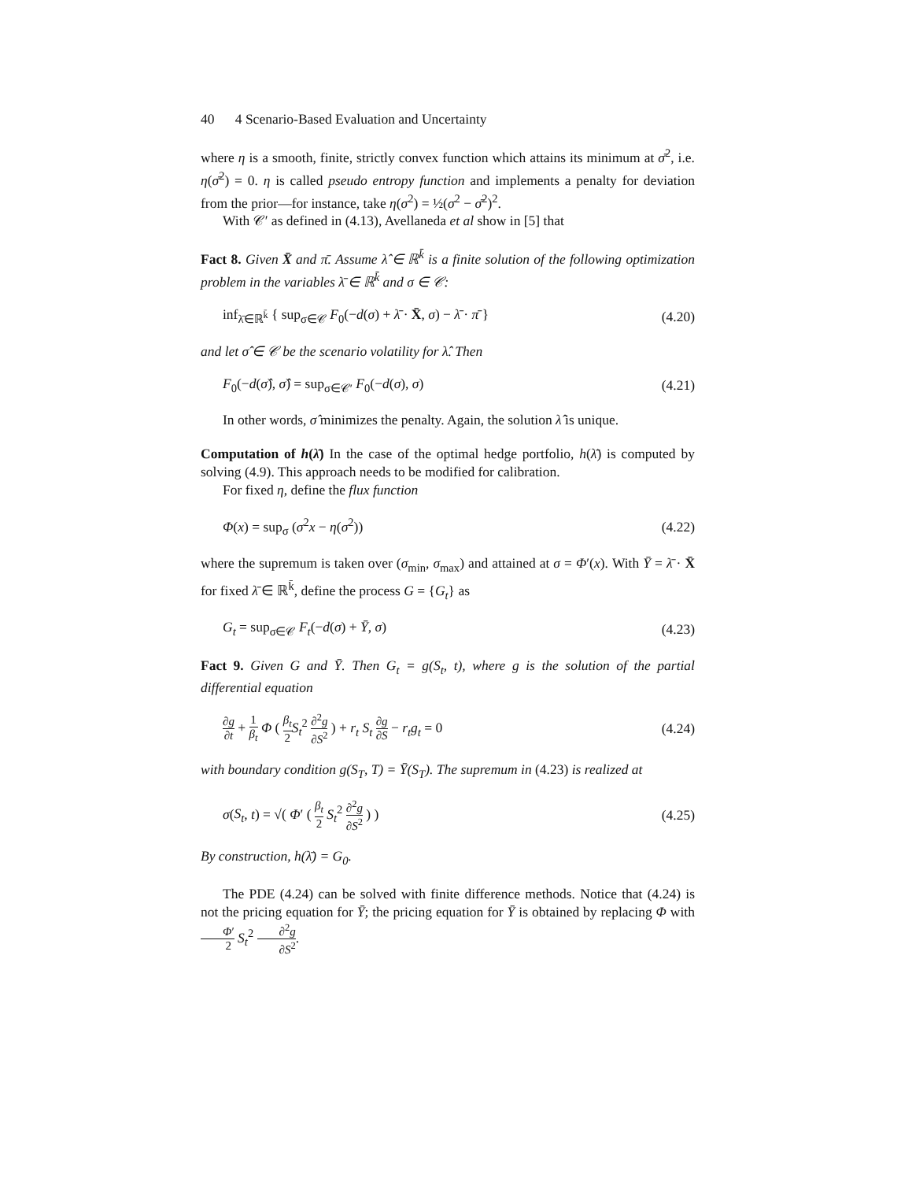40 4 Scenario-Based Evaluation and Uncertainty
where η is a smooth, finite, strictly convex function which attains its minimum at σ̄<sup>2</sup>, i.e. η(σ̄<sup>2</sup>) = 0. η is called pseudo entropy function and implements a penalty for deviation from the prior—for instance, take η(σ<sup>2</sup>) = ½(σ<sup>2</sup> − σ̄<sup>2</sup>)<sup>2</sup>.
With 𝒞′ as defined in (4.13), Avellaneda et al show in [5] that
Fact 8. Given X̄ and π̄. Assume λ̂ ∈ ℝ<sup>k̄</sup> is a finite solution of the following optimization problem in the variables λ̄ ∈ ℝ<sup>k̄</sup> and σ ∈ 𝒞:
inf<sub>λ̄∈ℝ<sup>k̄</sup></sub> { sup<sub>σ∈𝒞</sub> F<sub>0</sub>(−d(σ) + λ̄ · X̄, σ) − λ̄ · π̄ } (4.20)
and let σ̂ ∈ 𝒞 be the scenario volatility for λ̂. Then
F<sub>0</sub>(−d(σ̂), σ̂) = sup<sub>σ∈𝒞′</sub> F<sub>0</sub>(−d(σ), σ) (4.21)
In other words, σ̂ minimizes the penalty. Again, the solution λ̂ is unique.
Computation of h(λ̄) In the case of the optimal hedge portfolio, h(λ̄) is computed by solving (4.9). This approach needs to be modified for calibration.
For fixed η, define the flux function
Φ(x) = sup<sub>σ</sub> (σ<sup>2</sup>x − η(σ<sup>2</sup>)) (4.22)
where the supremum is taken over (σ<sub>min</sub>, σ<sub>max</sub>) and attained at σ = Φ′(x). With Ȳ = λ̄ · X̄ for fixed λ̄ ∈ ℝ<sup>k̄</sup>, define the process G = {G<sub>t</sub>} as
G<sub>t</sub> = sup<sub>σ∈𝒞</sub> F<sub>t</sub>(−d(σ) + Ȳ, σ) (4.23)
Fact 9. Given G and Ȳ. Then G<sub>t</sub> = g(S<sub>t</sub>, t), where g is the solution of the partial differential equation
∂g ∂t + 1 β<sub>t</sub> Φ ( β<sub>t</sub> 2 S<sub>t</sub><sup>2</sup> ∂<sup>2</sup>g ∂S<sup>2</sup> ) + r<sub>t</sub> S<sub>t</sub> ∂g ∂S − r<sub>t</sub>g<sub>t</sub> = 0 (4.24)
with boundary condition g(S<sub>T</sub>, T) = Ȳ(S<sub>T</sub>). The supremum in (4.23) is realized at
σ(S<sub>t</sub>, t) = √( Φ′ ( β<sub>t</sub> 2 S<sub>t</sub><sup>2</sup> ∂<sup>2</sup>g ∂S<sup>2</sup> ) ) (4.25)
By construction, h(λ̄) = G<sub>0</sub>.
The PDE (4.24) can be solved with finite difference methods. Notice that (4.24) is not the pricing equation for Ȳ; the pricing equation for Ȳ is obtained by replacing Φ with Φ′ 2 S<sub>t</sub><sup>2</sup> ∂<sup>2</sup>g ∂S<sup>2</sup>.